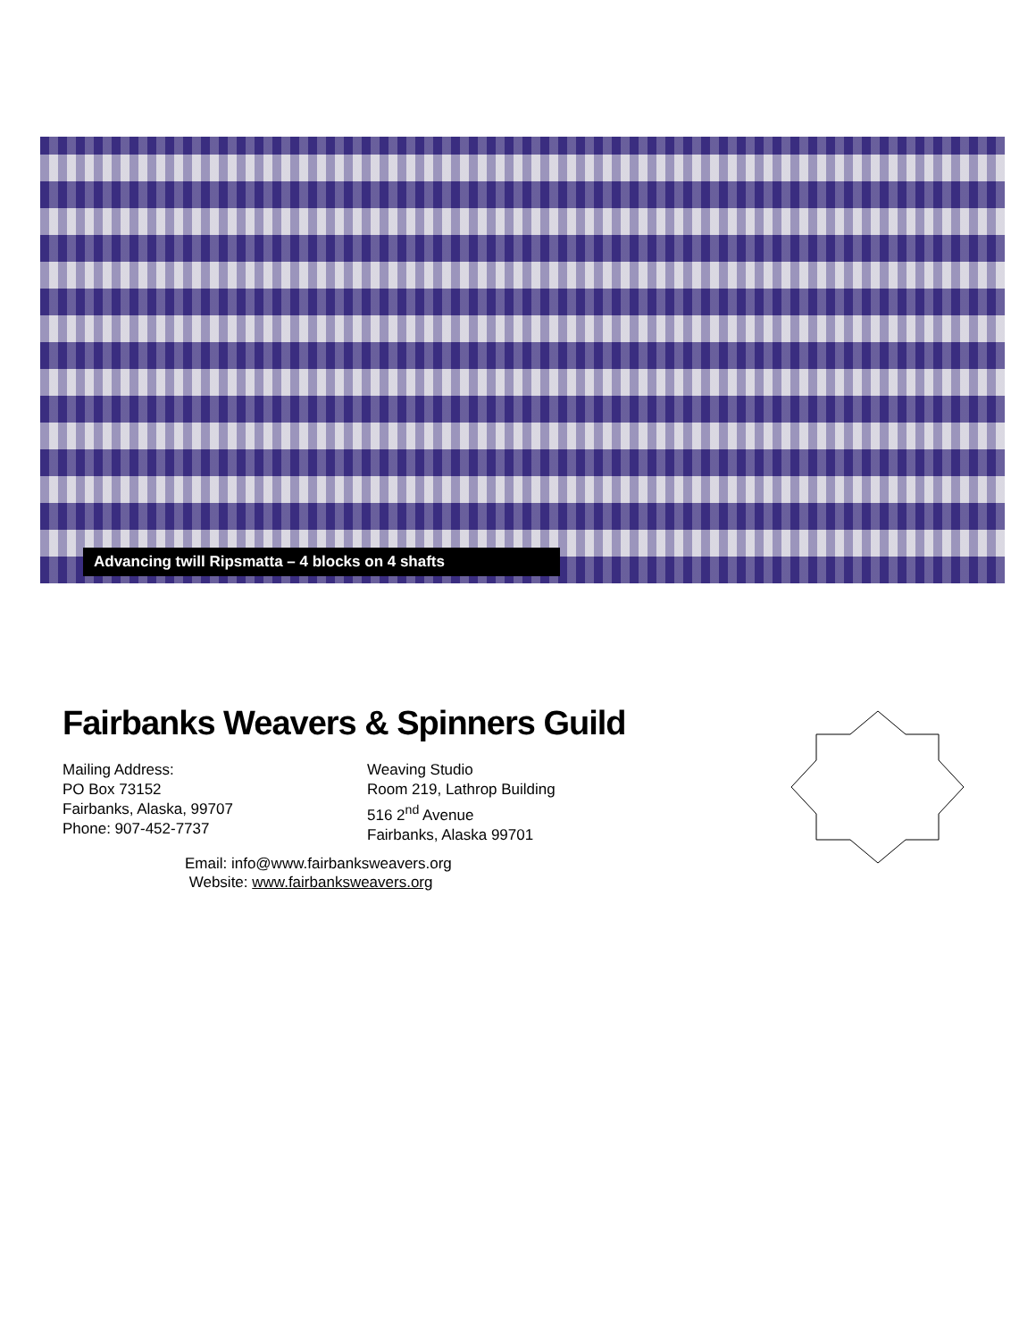Advancing twill Ripsmatta – 4 blocks on 4 shafts
Fairbanks Weavers & Spinners Guild
Mailing Address:
PO Box 73152
Fairbanks, Alaska, 99707
Phone: 907-452-7737
Weaving Studio
Room 219, Lathrop Building
516 2<sup>nd</sup> Avenue
Fairbanks, Alaska 99701
Email: info@www.fairbanksweavers.org
Website: www.fairbanksweavers.org